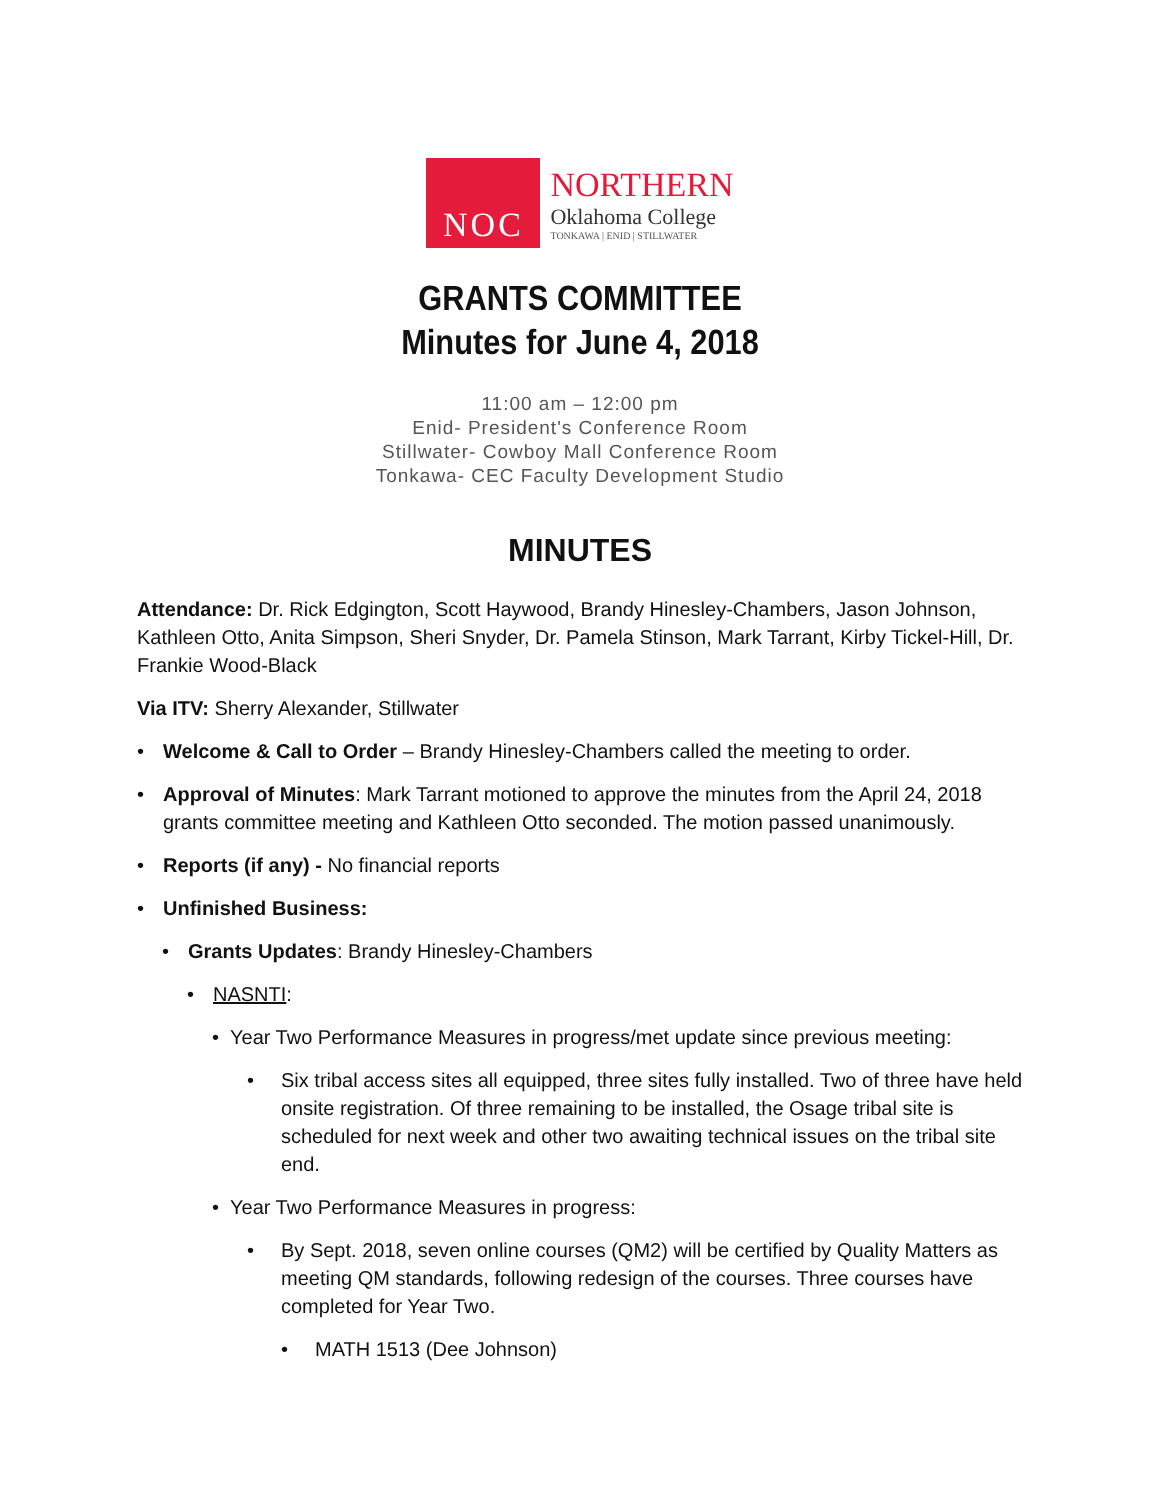NOC
NORTHERN
Oklahoma College
TONKAWA | ENID | STILLWATER
GRANTS COMMITTEE
Minutes for June 4, 2018
11:00 am – 12:00 pm
Enid- President's Conference Room
Stillwater- Cowboy Mall Conference Room
Tonkawa- CEC Faculty Development Studio
MINUTES
Attendance: Dr. Rick Edgington, Scott Haywood, Brandy Hinesley-Chambers, Jason Johnson, Kathleen Otto, Anita Simpson, Sheri Snyder, Dr. Pamela Stinson, Mark Tarrant, Kirby Tickel-Hill, Dr. Frankie Wood-Black
Via ITV: Sherry Alexander, Stillwater
• Welcome & Call to Order – Brandy Hinesley-Chambers called the meeting to order.
• Approval of Minutes: Mark Tarrant motioned to approve the minutes from the April 24, 2018 grants committee meeting and Kathleen Otto seconded. The motion passed unanimously.
• Reports (if any) - No financial reports
• Unfinished Business:
• Grants Updates: Brandy Hinesley-Chambers
• NASNTI:
• Year Two Performance Measures in progress/met update since previous meeting:
• Six tribal access sites all equipped, three sites fully installed. Two of three have held onsite registration. Of three remaining to be installed, the Osage tribal site is scheduled for next week and other two awaiting technical issues on the tribal site end.
• Year Two Performance Measures in progress:
• By Sept. 2018, seven online courses (QM2) will be certified by Quality Matters as meeting QM standards, following redesign of the courses. Three courses have completed for Year Two.
• MATH 1513 (Dee Johnson)